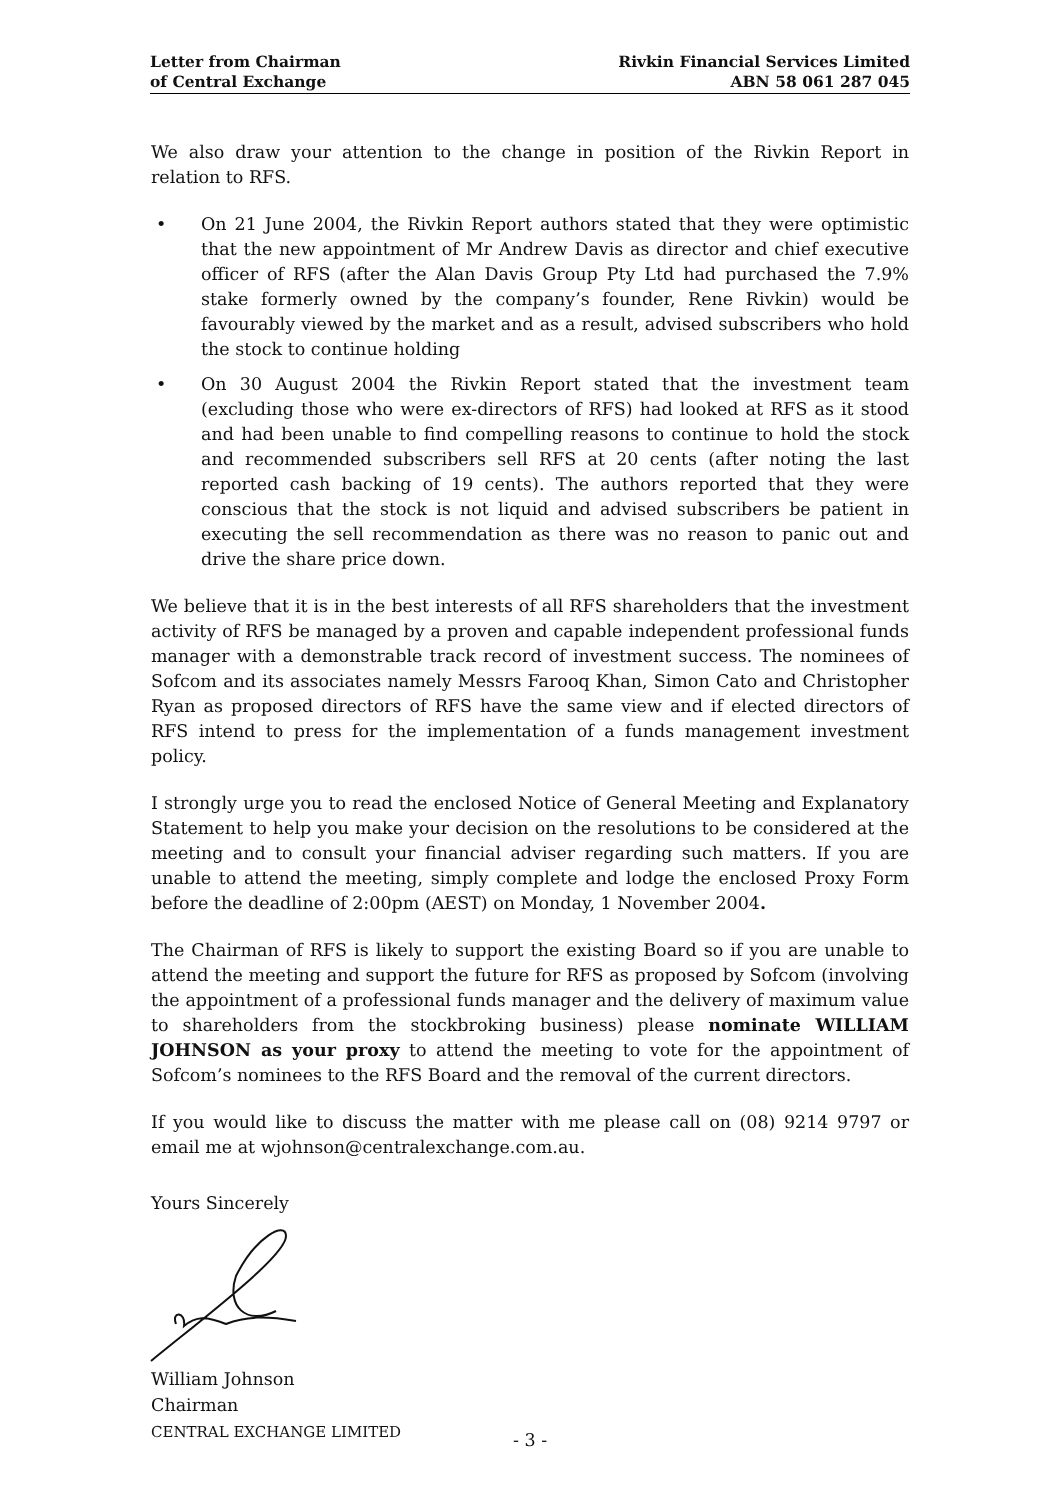Letter from Chairman
of Central Exchange
Rivkin Financial Services Limited
ABN 58 061 287 045
We also draw your attention to the change in position of the Rivkin Report in relation to RFS.
• On 21 June 2004, the Rivkin Report authors stated that they were optimistic that the new appointment of Mr Andrew Davis as director and chief executive officer of RFS (after the Alan Davis Group Pty Ltd had purchased the 7.9% stake formerly owned by the company’s founder, Rene Rivkin) would be favourably viewed by the market and as a result, advised subscribers who hold the stock to continue holding
• On 30 August 2004 the Rivkin Report stated that the investment team (excluding those who were ex-directors of RFS) had looked at RFS as it stood and had been unable to find compelling reasons to continue to hold the stock and recommended subscribers sell RFS at 20 cents (after noting the last reported cash backing of 19 cents). The authors reported that they were conscious that the stock is not liquid and advised subscribers be patient in executing the sell recommendation as there was no reason to panic out and drive the share price down.
We believe that it is in the best interests of all RFS shareholders that the investment activity of RFS be managed by a proven and capable independent professional funds manager with a demonstrable track record of investment success. The nominees of Sofcom and its associates namely Messrs Farooq Khan, Simon Cato and Christopher Ryan as proposed directors of RFS have the same view and if elected directors of RFS intend to press for the implementation of a funds management investment policy.
I strongly urge you to read the enclosed Notice of General Meeting and Explanatory Statement to help you make your decision on the resolutions to be considered at the meeting and to consult your financial adviser regarding such matters. If you are unable to attend the meeting, simply complete and lodge the enclosed Proxy Form before the deadline of 2:00pm (AEST) on Monday, 1 November 2004.
The Chairman of RFS is likely to support the existing Board so if you are unable to attend the meeting and support the future for RFS as proposed by Sofcom (involving the appointment of a professional funds manager and the delivery of maximum value to shareholders from the stockbroking business) please nominate WILLIAM JOHNSON as your proxy to attend the meeting to vote for the appointment of Sofcom’s nominees to the RFS Board and the removal of the current directors.
If you would like to discuss the matter with me please call on (08) 9214 9797 or email me at wjohnson@centralexchange.com.au.
Yours Sincerely
William Johnson
Chairman
CENTRAL EXCHANGE LIMITED
- 3 -